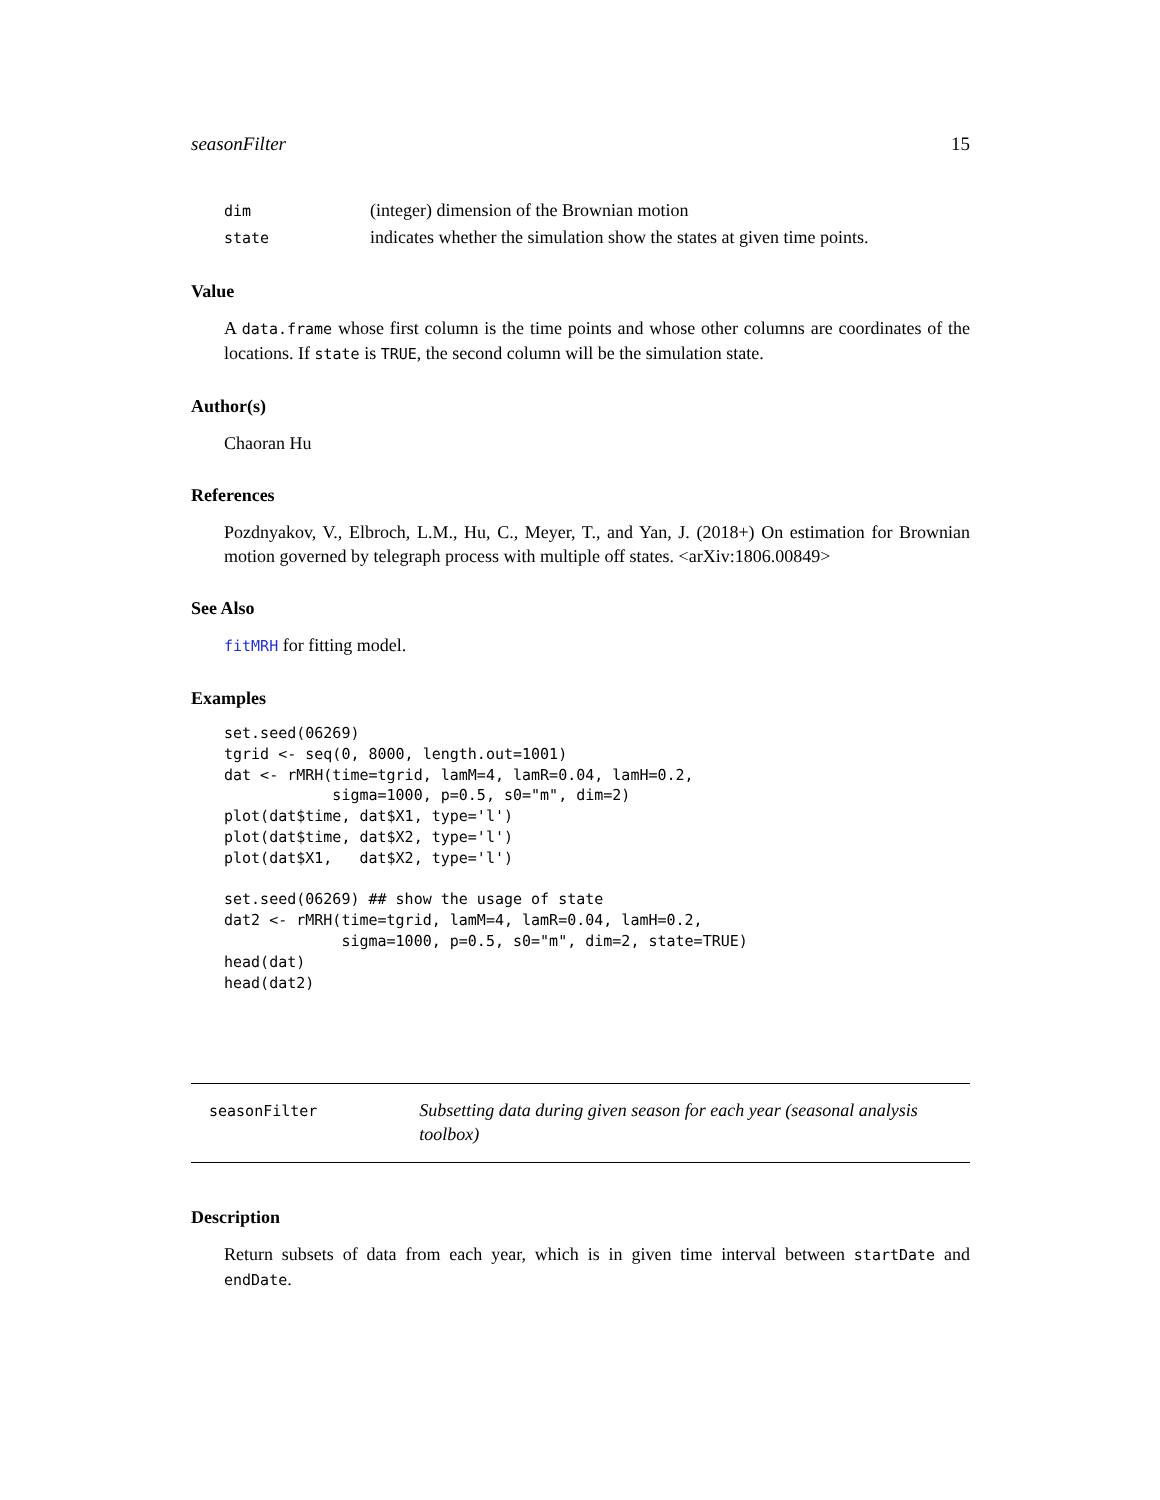seasonFilter 15
| dim | (integer) dimension of the Brownian motion |
| state | indicates whether the simulation show the states at given time points. |
Value
A data.frame whose first column is the time points and whose other columns are coordinates of the locations. If state is TRUE, the second column will be the simulation state.
Author(s)
Chaoran Hu
References
Pozdnyakov, V., Elbroch, L.M., Hu, C., Meyer, T., and Yan, J. (2018+) On estimation for Brownian motion governed by telegraph process with multiple off states. <arXiv:1806.00849>
See Also
fitMRH for fitting model.
Examples
set.seed(06269)
tgrid <- seq(0, 8000, length.out=1001)
dat <- rMRH(time=tgrid, lamM=4, lamR=0.04, lamH=0.2,
            sigma=1000, p=0.5, s0="m", dim=2)
plot(dat$time, dat$X1, type='l')
plot(dat$time, dat$X2, type='l')
plot(dat$X1,   dat$X2, type='l')

set.seed(06269) ## show the usage of state
dat2 <- rMRH(time=tgrid, lamM=4, lamR=0.04, lamH=0.2,
             sigma=1000, p=0.5, s0="m", dim=2, state=TRUE)
head(dat)
head(dat2)
seasonFilter
Subsetting data during given season for each year (seasonal analysis toolbox)
Description
Return subsets of data from each year, which is in given time interval between startDate and endDate.